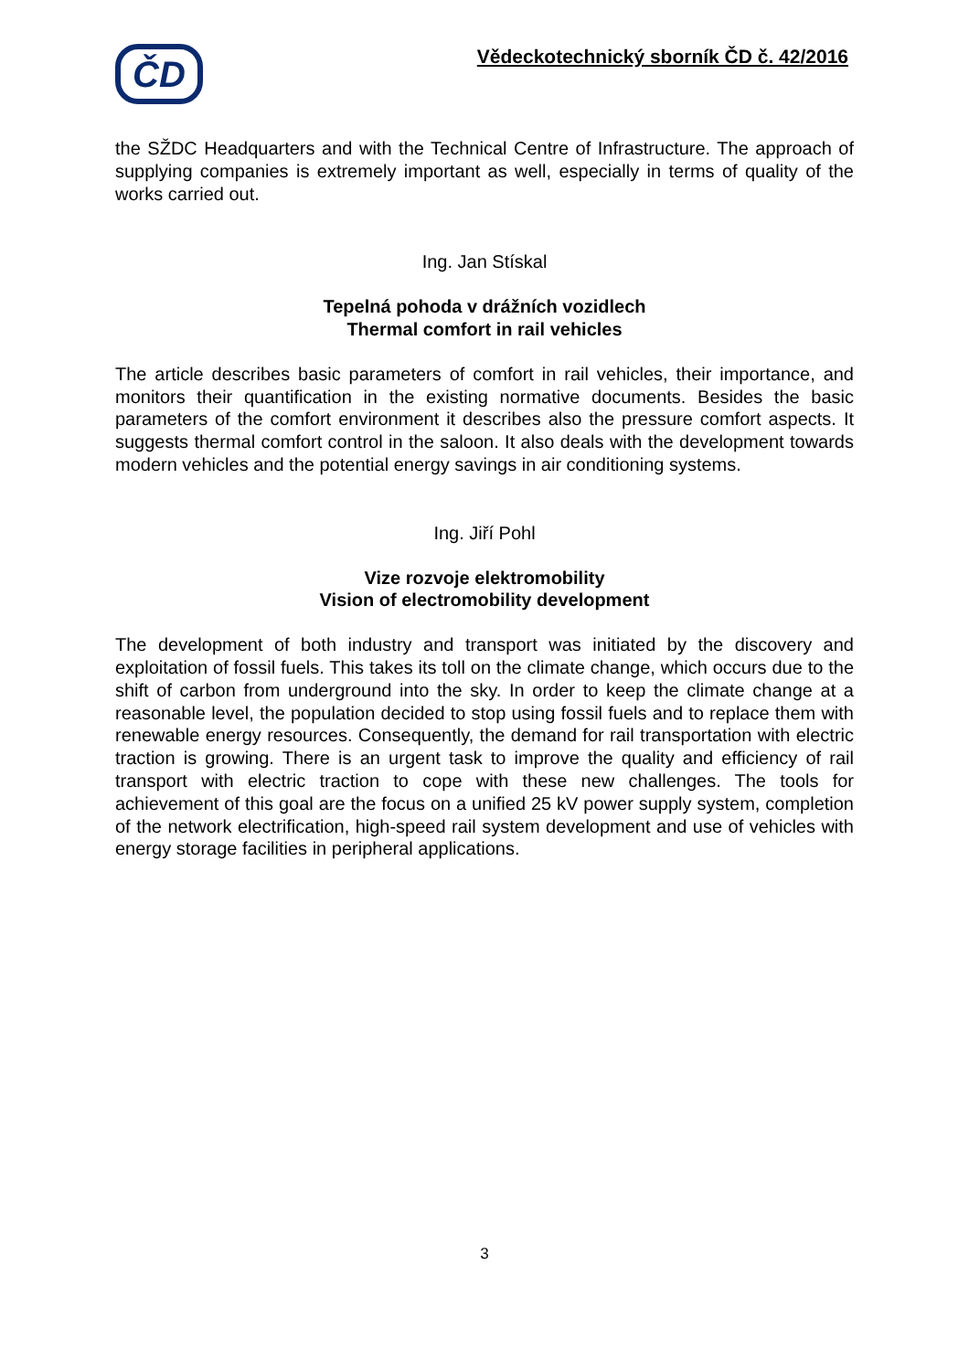ČD
Vědeckotechnický sborník ČD č. 42/2016
the SŽDC Headquarters and with the Technical Centre of Infrastructure. The approach of supplying companies is extremely important as well, especially in terms of quality of the works carried out.
Ing. Jan Stískal
Tepelná pohoda v drážních vozidlech
Thermal comfort in rail vehicles
The article describes basic parameters of comfort in rail vehicles, their importance, and monitors their quantification in the existing normative documents. Besides the basic parameters of the comfort environment it describes also the pressure comfort aspects. It suggests thermal comfort control in the saloon. It also deals with the development towards modern vehicles and the potential energy savings in air conditioning systems.
Ing. Jiří Pohl
Vize rozvoje elektromobility
Vision of electromobility development
The development of both industry and transport was initiated by the discovery and exploitation of fossil fuels. This takes its toll on the climate change, which occurs due to the shift of carbon from underground into the sky. In order to keep the climate change at a reasonable level, the population decided to stop using fossil fuels and to replace them with renewable energy resources. Consequently, the demand for rail transportation with electric traction is growing. There is an urgent task to improve the quality and efficiency of rail transport with electric traction to cope with these new challenges. The tools for achievement of this goal are the focus on a unified 25 kV power supply system, completion of the network electrification, high-speed rail system development and use of vehicles with energy storage facilities in peripheral applications.
3